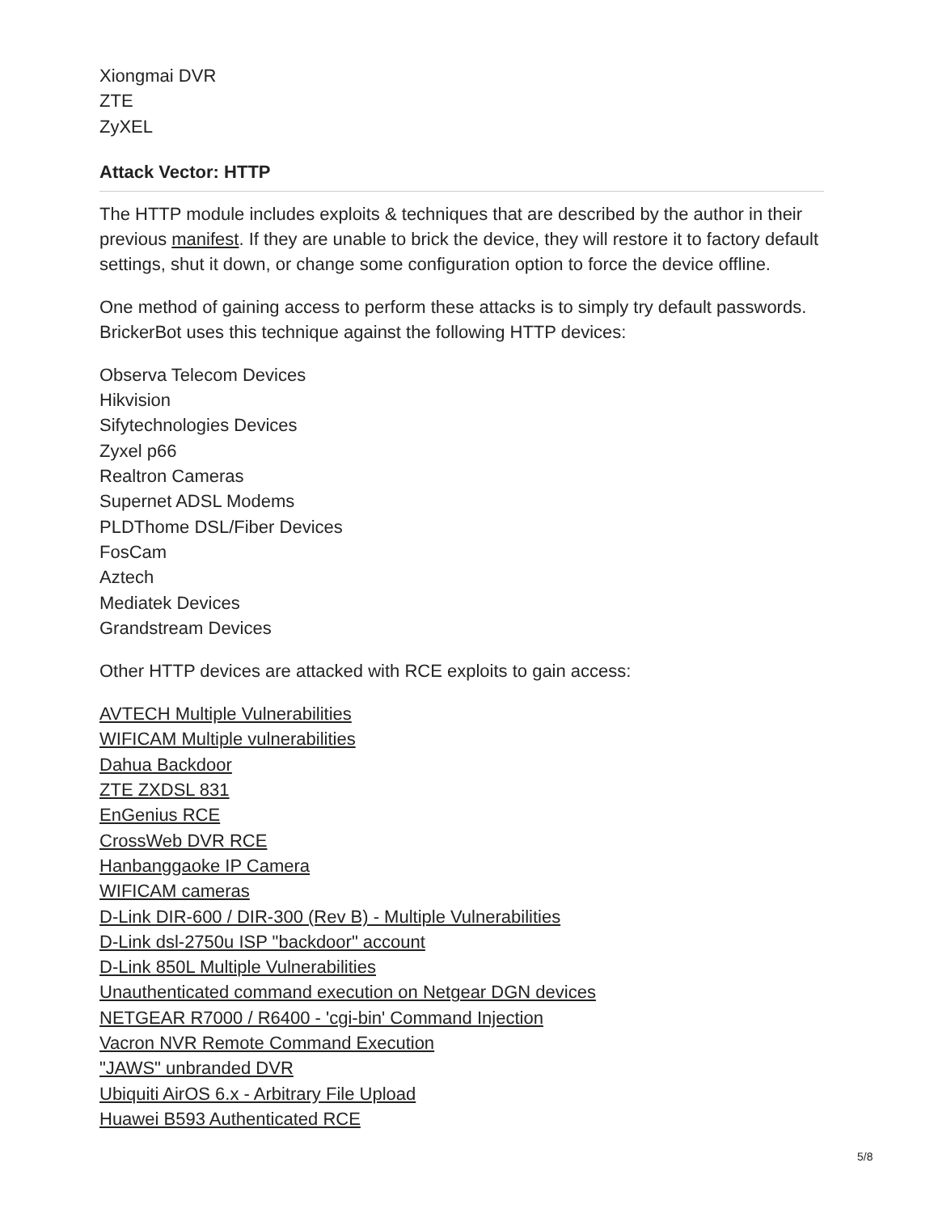Xiongmai DVR
ZTE
ZyXEL
Attack Vector: HTTP
The HTTP module includes exploits & techniques that are described by the author in their previous manifest. If they are unable to brick the device, they will restore it to factory default settings, shut it down, or change some configuration option to force the device offline.
One method of gaining access to perform these attacks is to simply try default passwords. BrickerBot uses this technique against the following HTTP devices:
Observa Telecom Devices
Hikvision
Sifytechnologies Devices
Zyxel p66
Realtron Cameras
Supernet ADSL Modems
PLDThome DSL/Fiber Devices
FosCam
Aztech
Mediatek Devices
Grandstream Devices
Other HTTP devices are attacked with RCE exploits to gain access:
AVTECH Multiple Vulnerabilities
WIFICAM Multiple vulnerabilities
Dahua Backdoor
ZTE ZXDSL 831
EnGenius RCE
CrossWeb DVR RCE
Hanbanggaoke IP Camera
WIFICAM cameras
D-Link DIR-600 / DIR-300 (Rev B) - Multiple Vulnerabilities
D-Link dsl-2750u ISP "backdoor" account
D-Link 850L Multiple Vulnerabilities
Unauthenticated command execution on Netgear DGN devices
NETGEAR R7000 / R6400 - 'cgi-bin' Command Injection
Vacron NVR Remote Command Execution
"JAWS" unbranded DVR
Ubiquiti AirOS 6.x - Arbitrary File Upload
Huawei B593 Authenticated RCE
5/8